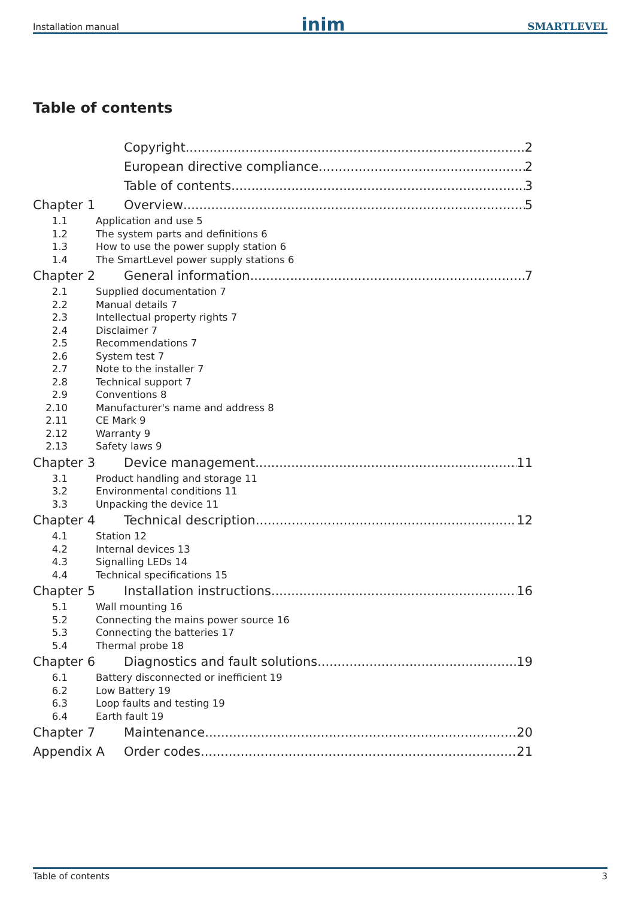Installation manual inim SMARTLEVEL
Table of contents
Copyright 2
European directive compliance 2
Table of contents 3
Chapter 1 Overview 5
1.1 Application and use 5
1.2 The system parts and definitions 6
1.3 How to use the power supply station 6
1.4 The SmartLevel power supply stations 6
Chapter 2 General information 7
2.1 Supplied documentation 7
2.2 Manual details 7
2.3 Intellectual property rights 7
2.4 Disclaimer 7
2.5 Recommendations 7
2.6 System test 7
2.7 Note to the installer 7
2.8 Technical support 7
2.9 Conventions 8
2.10 Manufacturer's name and address 8
2.11 CE Mark 9
2.12 Warranty 9
2.13 Safety laws 9
Chapter 3 Device management 11
3.1 Product handling and storage 11
3.2 Environmental conditions 11
3.3 Unpacking the device 11
Chapter 4 Technical description 12
4.1 Station 12
4.2 Internal devices 13
4.3 Signalling LEDs 14
4.4 Technical specifications 15
Chapter 5 Installation instructions 16
5.1 Wall mounting 16
5.2 Connecting the mains power source 16
5.3 Connecting the batteries 17
5.4 Thermal probe 18
Chapter 6 Diagnostics and fault solutions 19
6.1 Battery disconnected or inefficient 19
6.2 Low Battery 19
6.3 Loop faults and testing 19
6.4 Earth fault 19
Chapter 7 Maintenance 20
Appendix A Order codes 21
Table of contents 3